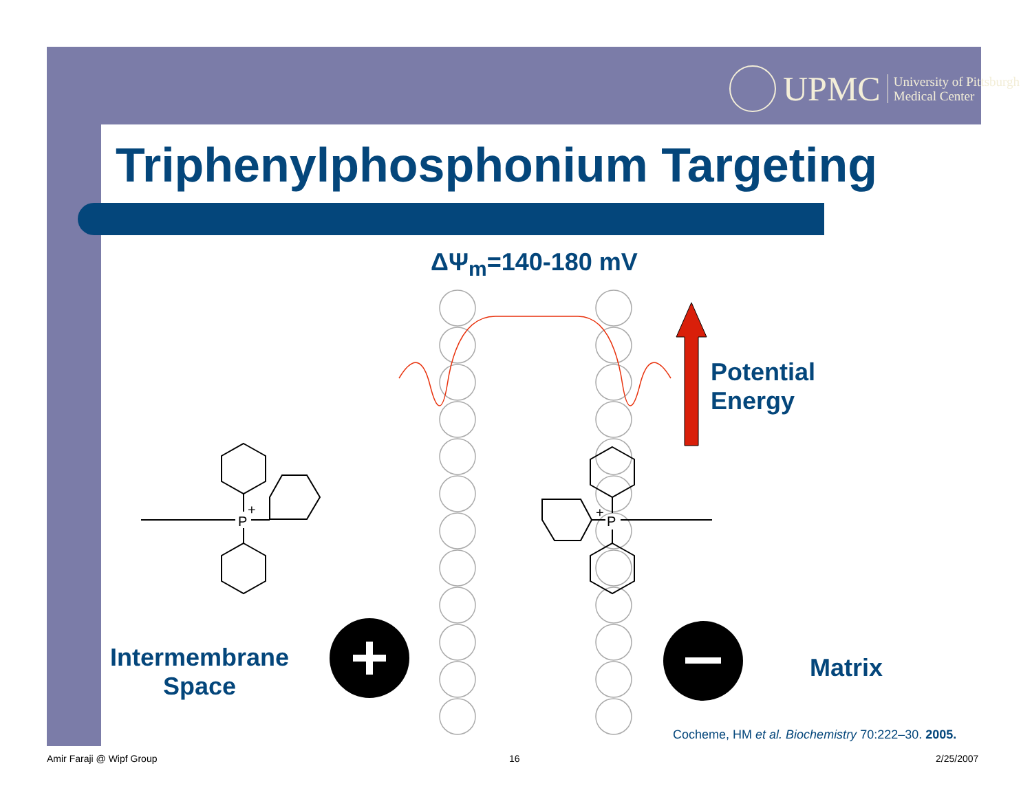UPMC University of Pittsburgh
Medical Center
Triphenylphosphonium Targeting
ΔΨ<sub>m</sub>=140-180 mV
P
+
P
+
Potential
Energy
Intermembrane
Space
Matrix
Cocheme, HM et al. Biochemistry 70:222–30. 2005.
Amir Faraji @ Wipf Group 16 2/25/2007